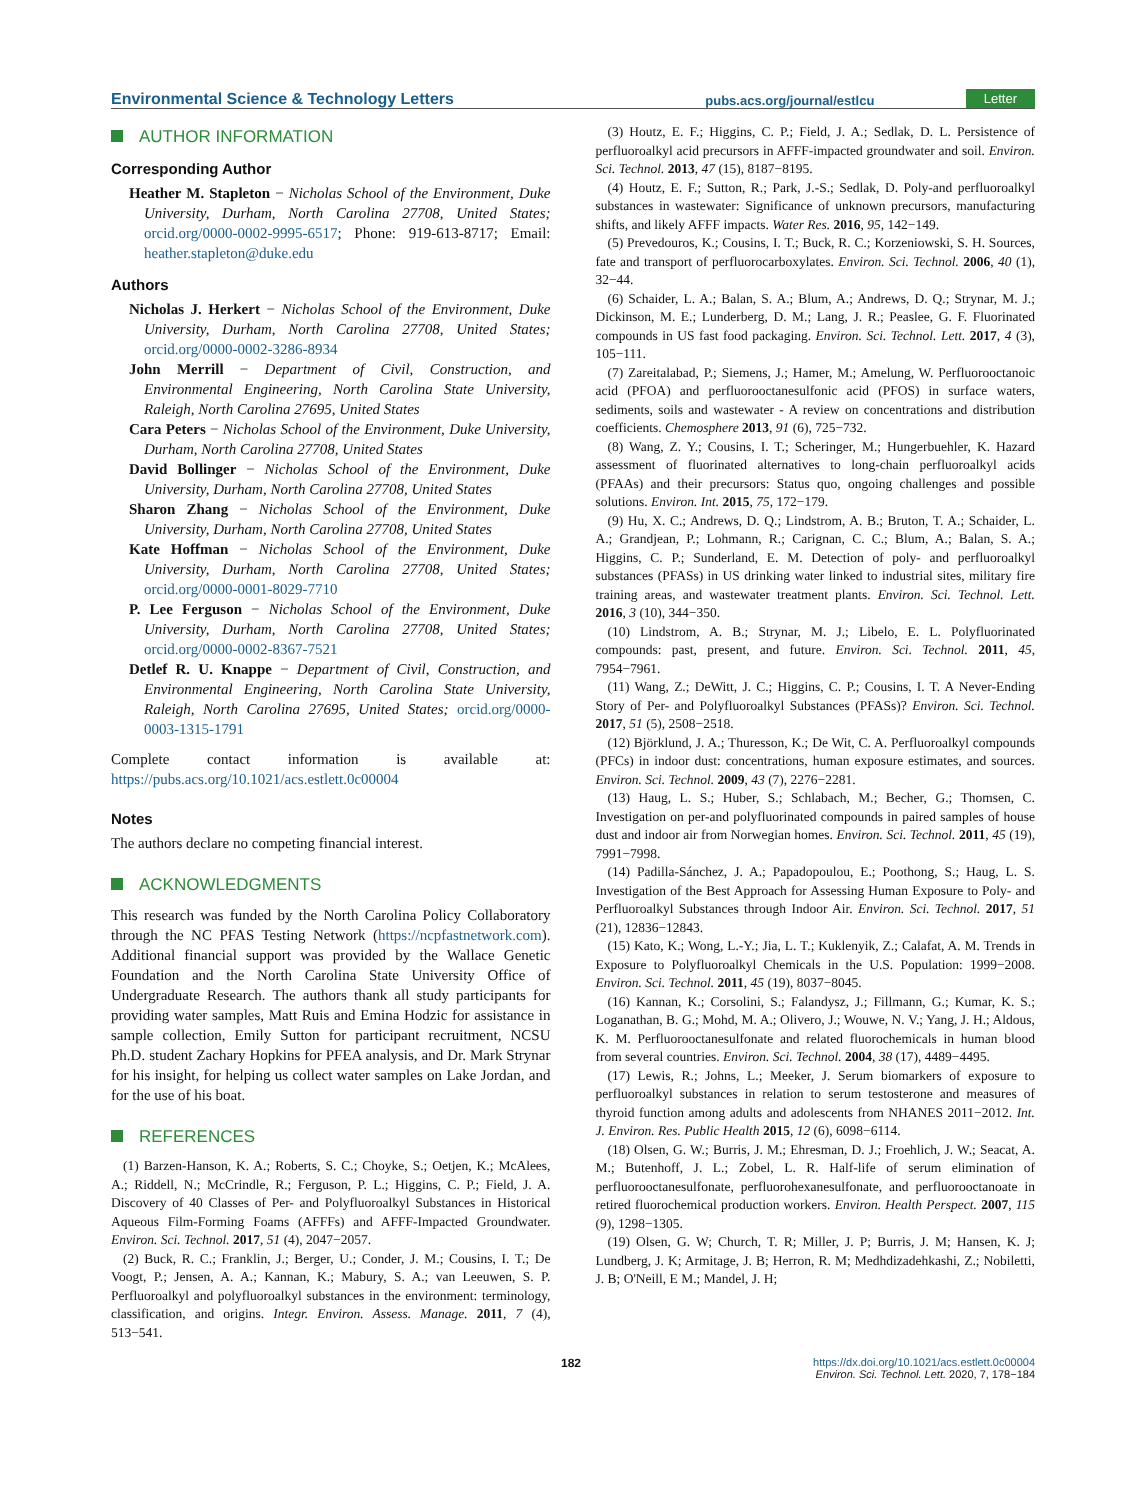Environmental Science & Technology Letters pubs.acs.org/journal/estlcu Letter
AUTHOR INFORMATION
Corresponding Author
Heather M. Stapleton − Nicholas School of the Environment, Duke University, Durham, North Carolina 27708, United States; orcid.org/0000-0002-9995-6517; Phone: 919-613-8717; Email: heather.stapleton@duke.edu
Authors
Nicholas J. Herkert − Nicholas School of the Environment, Duke University, Durham, North Carolina 27708, United States; orcid.org/0000-0002-3286-8934
John Merrill − Department of Civil, Construction, and Environmental Engineering, North Carolina State University, Raleigh, North Carolina 27695, United States
Cara Peters − Nicholas School of the Environment, Duke University, Durham, North Carolina 27708, United States
David Bollinger − Nicholas School of the Environment, Duke University, Durham, North Carolina 27708, United States
Sharon Zhang − Nicholas School of the Environment, Duke University, Durham, North Carolina 27708, United States
Kate Hoffman − Nicholas School of the Environment, Duke University, Durham, North Carolina 27708, United States; orcid.org/0000-0001-8029-7710
P. Lee Ferguson − Nicholas School of the Environment, Duke University, Durham, North Carolina 27708, United States; orcid.org/0000-0002-8367-7521
Detlef R. U. Knappe − Department of Civil, Construction, and Environmental Engineering, North Carolina State University, Raleigh, North Carolina 27695, United States; orcid.org/0000-0003-1315-1791
Complete contact information is available at: https://pubs.acs.org/10.1021/acs.estlett.0c00004
Notes
The authors declare no competing financial interest.
ACKNOWLEDGMENTS
This research was funded by the North Carolina Policy Collaboratory through the NC PFAS Testing Network (https://ncpfastnetwork.com). Additional financial support was provided by the Wallace Genetic Foundation and the North Carolina State University Office of Undergraduate Research. The authors thank all study participants for providing water samples, Matt Ruis and Emina Hodzic for assistance in sample collection, Emily Sutton for participant recruitment, NCSU Ph.D. student Zachary Hopkins for PFEA analysis, and Dr. Mark Strynar for his insight, for helping us collect water samples on Lake Jordan, and for the use of his boat.
REFERENCES
(1) Barzen-Hanson, K. A.; Roberts, S. C.; Choyke, S.; Oetjen, K.; McAlees, A.; Riddell, N.; McCrindle, R.; Ferguson, P. L.; Higgins, C. P.; Field, J. A. Discovery of 40 Classes of Per- and Polyfluoroalkyl Substances in Historical Aqueous Film-Forming Foams (AFFFs) and AFFF-Impacted Groundwater. Environ. Sci. Technol. 2017, 51 (4), 2047−2057.
(2) Buck, R. C.; Franklin, J.; Berger, U.; Conder, J. M.; Cousins, I. T.; De Voogt, P.; Jensen, A. A.; Kannan, K.; Mabury, S. A.; van Leeuwen, S. P. Perfluoroalkyl and polyfluoroalkyl substances in the environment: terminology, classification, and origins. Integr. Environ. Assess. Manage. 2011, 7 (4), 513−541.
(3) Houtz, E. F.; Higgins, C. P.; Field, J. A.; Sedlak, D. L. Persistence of perfluoroalkyl acid precursors in AFFF-impacted groundwater and soil. Environ. Sci. Technol. 2013, 47 (15), 8187−8195.
(4) Houtz, E. F.; Sutton, R.; Park, J.-S.; Sedlak, D. Poly-and perfluoroalkyl substances in wastewater: Significance of unknown precursors, manufacturing shifts, and likely AFFF impacts. Water Res. 2016, 95, 142−149.
(5) Prevedouros, K.; Cousins, I. T.; Buck, R. C.; Korzeniowski, S. H. Sources, fate and transport of perfluorocarboxylates. Environ. Sci. Technol. 2006, 40 (1), 32−44.
(6) Schaider, L. A.; Balan, S. A.; Blum, A.; Andrews, D. Q.; Strynar, M. J.; Dickinson, M. E.; Lunderberg, D. M.; Lang, J. R.; Peaslee, G. F. Fluorinated compounds in US fast food packaging. Environ. Sci. Technol. Lett. 2017, 4 (3), 105−111.
(7) Zareitalabad, P.; Siemens, J.; Hamer, M.; Amelung, W. Perfluorooctanoic acid (PFOA) and perfluorooctanesulfonic acid (PFOS) in surface waters, sediments, soils and wastewater - A review on concentrations and distribution coefficients. Chemosphere 2013, 91 (6), 725−732.
(8) Wang, Z. Y.; Cousins, I. T.; Scheringer, M.; Hungerbuehler, K. Hazard assessment of fluorinated alternatives to long-chain perfluoroalkyl acids (PFAAs) and their precursors: Status quo, ongoing challenges and possible solutions. Environ. Int. 2015, 75, 172−179.
(9) Hu, X. C.; Andrews, D. Q.; Lindstrom, A. B.; Bruton, T. A.; Schaider, L. A.; Grandjean, P.; Lohmann, R.; Carignan, C. C.; Blum, A.; Balan, S. A.; Higgins, C. P.; Sunderland, E. M. Detection of poly- and perfluoroalkyl substances (PFASs) in US drinking water linked to industrial sites, military fire training areas, and wastewater treatment plants. Environ. Sci. Technol. Lett. 2016, 3 (10), 344−350.
(10) Lindstrom, A. B.; Strynar, M. J.; Libelo, E. L. Polyfluorinated compounds: past, present, and future. Environ. Sci. Technol. 2011, 45, 7954−7961.
(11) Wang, Z.; DeWitt, J. C.; Higgins, C. P.; Cousins, I. T. A Never-Ending Story of Per- and Polyfluoroalkyl Substances (PFASs)? Environ. Sci. Technol. 2017, 51 (5), 2508−2518.
(12) Björklund, J. A.; Thuresson, K.; De Wit, C. A. Perfluoroalkyl compounds (PFCs) in indoor dust: concentrations, human exposure estimates, and sources. Environ. Sci. Technol. 2009, 43 (7), 2276−2281.
(13) Haug, L. S.; Huber, S.; Schlabach, M.; Becher, G.; Thomsen, C. Investigation on per-and polyfluorinated compounds in paired samples of house dust and indoor air from Norwegian homes. Environ. Sci. Technol. 2011, 45 (19), 7991−7998.
(14) Padilla-Sánchez, J. A.; Papadopoulou, E.; Poothong, S.; Haug, L. S. Investigation of the Best Approach for Assessing Human Exposure to Poly- and Perfluoroalkyl Substances through Indoor Air. Environ. Sci. Technol. 2017, 51 (21), 12836−12843.
(15) Kato, K.; Wong, L.-Y.; Jia, L. T.; Kuklenyik, Z.; Calafat, A. M. Trends in Exposure to Polyfluoroalkyl Chemicals in the U.S. Population: 1999−2008. Environ. Sci. Technol. 2011, 45 (19), 8037−8045.
(16) Kannan, K.; Corsolini, S.; Falandysz, J.; Fillmann, G.; Kumar, K. S.; Loganathan, B. G.; Mohd, M. A.; Olivero, J.; Wouwe, N. V.; Yang, J. H.; Aldous, K. M. Perfluorooctanesulfonate and related fluorochemicals in human blood from several countries. Environ. Sci. Technol. 2004, 38 (17), 4489−4495.
(17) Lewis, R.; Johns, L.; Meeker, J. Serum biomarkers of exposure to perfluoroalkyl substances in relation to serum testosterone and measures of thyroid function among adults and adolescents from NHANES 2011−2012. Int. J. Environ. Res. Public Health 2015, 12 (6), 6098−6114.
(18) Olsen, G. W.; Burris, J. M.; Ehresman, D. J.; Froehlich, J. W.; Seacat, A. M.; Butenhoff, J. L.; Zobel, L. R. Half-life of serum elimination of perfluorooctanesulfonate, perfluorohexanesulfonate, and perfluorooctanoate in retired fluorochemical production workers. Environ. Health Perspect. 2007, 115 (9), 1298−1305.
(19) Olsen, G. W; Church, T. R; Miller, J. P; Burris, J. M; Hansen, K. J; Lundberg, J. K; Armitage, J. B; Herron, R. M; Medhdizadehkashi, Z.; Nobiletti, J. B; O'Neill, E M.; Mandel, J. H;
182 https://dx.doi.org/10.1021/acs.estlett.0c00004
Environ. Sci. Technol. Lett. 2020, 7, 178−184